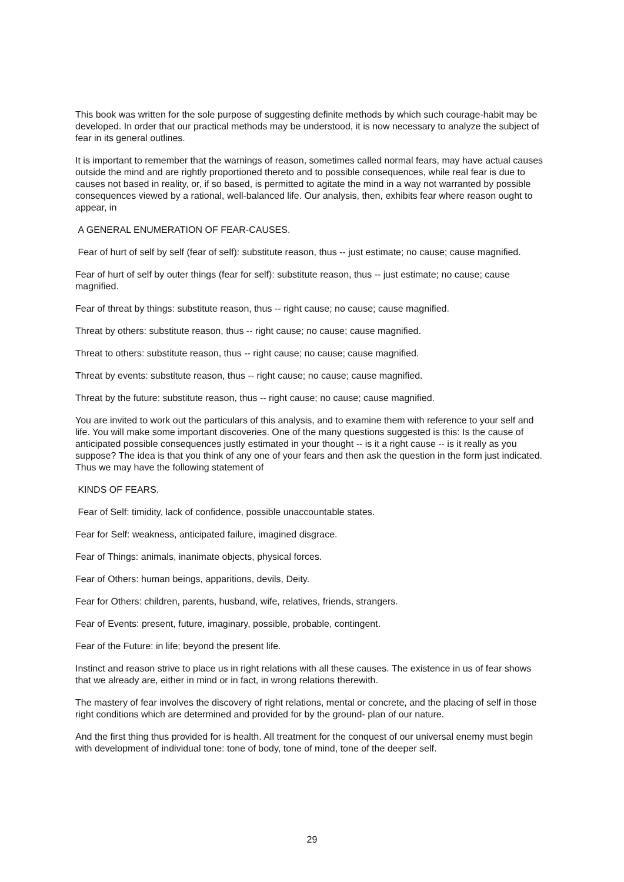This book was written for the sole purpose of suggesting definite methods by which such courage-habit may be developed. In order that our practical methods may be understood, it is now necessary to analyze the subject of fear in its general outlines.
It is important to remember that the warnings of reason, sometimes called normal fears, may have actual causes outside the mind and are rightly proportioned thereto and to possible consequences, while real fear is due to causes not based in reality, or, if so based, is permitted to agitate the mind in a way not warranted by possible consequences viewed by a rational, well-balanced life. Our analysis, then, exhibits fear where reason ought to appear, in
A GENERAL ENUMERATION OF FEAR-CAUSES.
Fear of hurt of self by self (fear of self): substitute reason, thus -- just estimate; no cause; cause magnified.
Fear of hurt of self by outer things (fear for self): substitute reason, thus -- just estimate; no cause; cause magnified.
Fear of threat by things: substitute reason, thus -- right cause; no cause; cause magnified.
Threat by others: substitute reason, thus -- right cause; no cause; cause magnified.
Threat to others: substitute reason, thus -- right cause; no cause; cause magnified.
Threat by events: substitute reason, thus -- right cause; no cause; cause magnified.
Threat by the future: substitute reason, thus -- right cause; no cause; cause magnified.
You are invited to work out the particulars of this analysis, and to examine them with reference to your self and life. You will make some important discoveries. One of the many questions suggested is this: Is the cause of anticipated possible consequences justly estimated in your thought -- is it a right cause -- is it really as you suppose? The idea is that you think of any one of your fears and then ask the question in the form just indicated. Thus we may have the following statement of
KINDS OF FEARS.
Fear of Self: timidity, lack of confidence, possible unaccountable states.
Fear for Self: weakness, anticipated failure, imagined disgrace.
Fear of Things: animals, inanimate objects, physical forces.
Fear of Others: human beings, apparitions, devils, Deity.
Fear for Others: children, parents, husband, wife, relatives, friends, strangers.
Fear of Events: present, future, imaginary, possible, probable, contingent.
Fear of the Future: in life; beyond the present life.
Instinct and reason strive to place us in right relations with all these causes. The existence in us of fear shows that we already are, either in mind or in fact, in wrong relations therewith.
The mastery of fear involves the discovery of right relations, mental or concrete, and the placing of self in those right conditions which are determined and provided for by the ground- plan of our nature.
And the first thing thus provided for is health. All treatment for the conquest of our universal enemy must begin with development of individual tone: tone of body, tone of mind, tone of the deeper self.
29